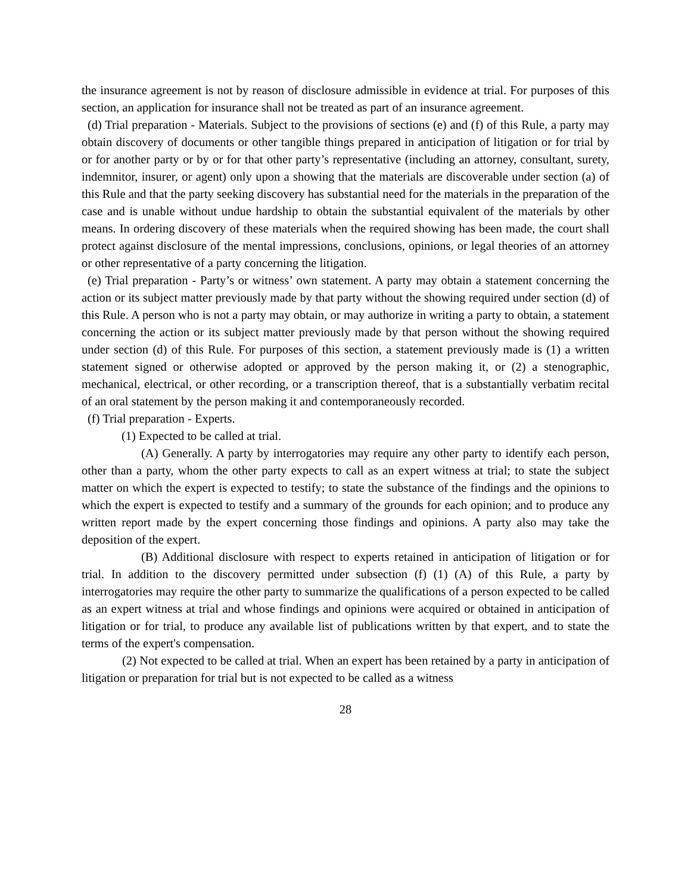the insurance agreement is not by reason of disclosure admissible in evidence at trial. For purposes of this section, an application for insurance shall not be treated as part of an insurance agreement.
(d) Trial preparation - Materials. Subject to the provisions of sections (e) and (f) of this Rule, a party may obtain discovery of documents or other tangible things prepared in anticipation of litigation or for trial by or for another party or by or for that other party’s representative (including an attorney, consultant, surety, indemnitor, insurer, or agent) only upon a showing that the materials are discoverable under section (a) of this Rule and that the party seeking discovery has substantial need for the materials in the preparation of the case and is unable without undue hardship to obtain the substantial equivalent of the materials by other means. In ordering discovery of these materials when the required showing has been made, the court shall protect against disclosure of the mental impressions, conclusions, opinions, or legal theories of an attorney or other representative of a party concerning the litigation.
(e) Trial preparation - Party’s or witness’ own statement. A party may obtain a statement concerning the action or its subject matter previously made by that party without the showing required under section (d) of this Rule. A person who is not a party may obtain, or may authorize in writing a party to obtain, a statement concerning the action or its subject matter previously made by that person without the showing required under section (d) of this Rule. For purposes of this section, a statement previously made is (1) a written statement signed or otherwise adopted or approved by the person making it, or (2) a stenographic, mechanical, electrical, or other recording, or a transcription thereof, that is a substantially verbatim recital of an oral statement by the person making it and contemporaneously recorded.
(f) Trial preparation - Experts.
(1) Expected to be called at trial.
(A) Generally. A party by interrogatories may require any other party to identify each person, other than a party, whom the other party expects to call as an expert witness at trial; to state the subject matter on which the expert is expected to testify; to state the substance of the findings and the opinions to which the expert is expected to testify and a summary of the grounds for each opinion; and to produce any written report made by the expert concerning those findings and opinions. A party also may take the deposition of the expert.
(B) Additional disclosure with respect to experts retained in anticipation of litigation or for trial. In addition to the discovery permitted under subsection (f) (1) (A) of this Rule, a party by interrogatories may require the other party to summarize the qualifications of a person expected to be called as an expert witness at trial and whose findings and opinions were acquired or obtained in anticipation of litigation or for trial, to produce any available list of publications written by that expert, and to state the terms of the expert's compensation.
(2) Not expected to be called at trial. When an expert has been retained by a party in anticipation of litigation or preparation for trial but is not expected to be called as a witness
28